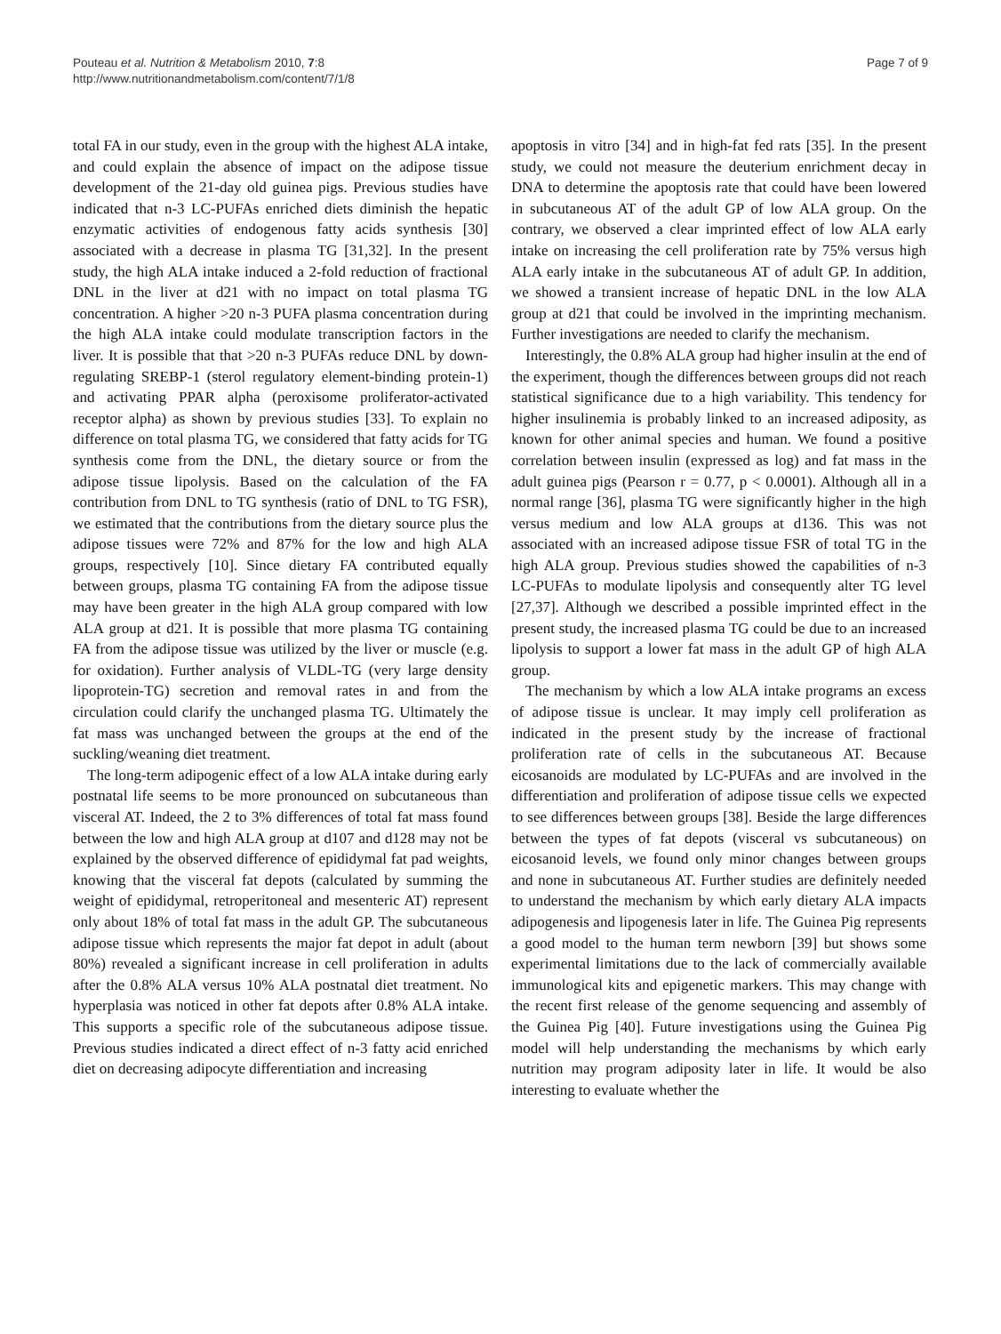Pouteau et al. Nutrition & Metabolism 2010, 7:8
http://www.nutritionandmetabolism.com/content/7/1/8
Page 7 of 9
total FA in our study, even in the group with the highest ALA intake, and could explain the absence of impact on the adipose tissue development of the 21-day old guinea pigs. Previous studies have indicated that n-3 LC-PUFAs enriched diets diminish the hepatic enzymatic activities of endogenous fatty acids synthesis [30] associated with a decrease in plasma TG [31,32]. In the present study, the high ALA intake induced a 2-fold reduction of fractional DNL in the liver at d21 with no impact on total plasma TG concentration. A higher >20 n-3 PUFA plasma concentration during the high ALA intake could modulate transcription factors in the liver. It is possible that that >20 n-3 PUFAs reduce DNL by down-regulating SREBP-1 (sterol regulatory element-binding protein-1) and activating PPAR alpha (peroxisome proliferator-activated receptor alpha) as shown by previous studies [33]. To explain no difference on total plasma TG, we considered that fatty acids for TG synthesis come from the DNL, the dietary source or from the adipose tissue lipolysis. Based on the calculation of the FA contribution from DNL to TG synthesis (ratio of DNL to TG FSR), we estimated that the contributions from the dietary source plus the adipose tissues were 72% and 87% for the low and high ALA groups, respectively [10]. Since dietary FA contributed equally between groups, plasma TG containing FA from the adipose tissue may have been greater in the high ALA group compared with low ALA group at d21. It is possible that more plasma TG containing FA from the adipose tissue was utilized by the liver or muscle (e.g. for oxidation). Further analysis of VLDL-TG (very large density lipoprotein-TG) secretion and removal rates in and from the circulation could clarify the unchanged plasma TG. Ultimately the fat mass was unchanged between the groups at the end of the suckling/weaning diet treatment.
The long-term adipogenic effect of a low ALA intake during early postnatal life seems to be more pronounced on subcutaneous than visceral AT. Indeed, the 2 to 3% differences of total fat mass found between the low and high ALA group at d107 and d128 may not be explained by the observed difference of epididymal fat pad weights, knowing that the visceral fat depots (calculated by summing the weight of epididymal, retroperitoneal and mesenteric AT) represent only about 18% of total fat mass in the adult GP. The subcutaneous adipose tissue which represents the major fat depot in adult (about 80%) revealed a significant increase in cell proliferation in adults after the 0.8% ALA versus 10% ALA postnatal diet treatment. No hyperplasia was noticed in other fat depots after 0.8% ALA intake. This supports a specific role of the subcutaneous adipose tissue. Previous studies indicated a direct effect of n-3 fatty acid enriched diet on decreasing adipocyte differentiation and increasing
apoptosis in vitro [34] and in high-fat fed rats [35]. In the present study, we could not measure the deuterium enrichment decay in DNA to determine the apoptosis rate that could have been lowered in subcutaneous AT of the adult GP of low ALA group. On the contrary, we observed a clear imprinted effect of low ALA early intake on increasing the cell proliferation rate by 75% versus high ALA early intake in the subcutaneous AT of adult GP. In addition, we showed a transient increase of hepatic DNL in the low ALA group at d21 that could be involved in the imprinting mechanism. Further investigations are needed to clarify the mechanism.
Interestingly, the 0.8% ALA group had higher insulin at the end of the experiment, though the differences between groups did not reach statistical significance due to a high variability. This tendency for higher insulinemia is probably linked to an increased adiposity, as known for other animal species and human. We found a positive correlation between insulin (expressed as log) and fat mass in the adult guinea pigs (Pearson r = 0.77, p < 0.0001). Although all in a normal range [36], plasma TG were significantly higher in the high versus medium and low ALA groups at d136. This was not associated with an increased adipose tissue FSR of total TG in the high ALA group. Previous studies showed the capabilities of n-3 LC-PUFAs to modulate lipolysis and consequently alter TG level [27,37]. Although we described a possible imprinted effect in the present study, the increased plasma TG could be due to an increased lipolysis to support a lower fat mass in the adult GP of high ALA group.
The mechanism by which a low ALA intake programs an excess of adipose tissue is unclear. It may imply cell proliferation as indicated in the present study by the increase of fractional proliferation rate of cells in the subcutaneous AT. Because eicosanoids are modulated by LC-PUFAs and are involved in the differentiation and proliferation of adipose tissue cells we expected to see differences between groups [38]. Beside the large differences between the types of fat depots (visceral vs subcutaneous) on eicosanoid levels, we found only minor changes between groups and none in subcutaneous AT. Further studies are definitely needed to understand the mechanism by which early dietary ALA impacts adipogenesis and lipogenesis later in life. The Guinea Pig represents a good model to the human term newborn [39] but shows some experimental limitations due to the lack of commercially available immunological kits and epigenetic markers. This may change with the recent first release of the genome sequencing and assembly of the Guinea Pig [40]. Future investigations using the Guinea Pig model will help understanding the mechanisms by which early nutrition may program adiposity later in life. It would be also interesting to evaluate whether the